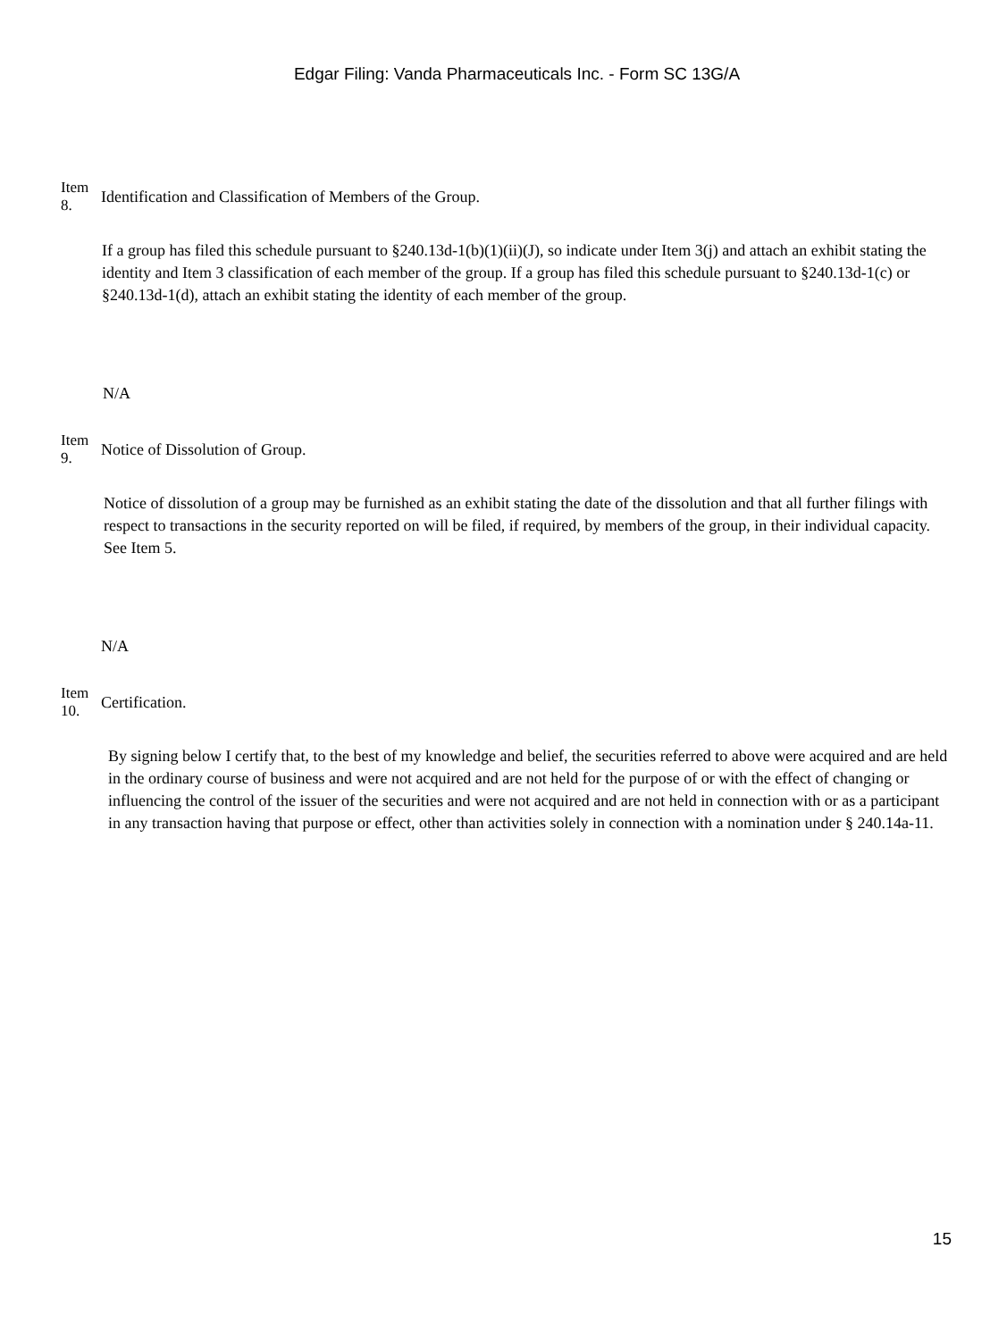Edgar Filing: Vanda Pharmaceuticals Inc. - Form SC 13G/A
Item
8.
Identification and Classification of Members of the Group.
If a group has filed this schedule pursuant to §240.13d-1(b)(1)(ii)(J), so indicate under Item 3(j) and attach an exhibit stating the identity and Item 3 classification of each member of the group. If a group has filed this schedule pursuant to §240.13d-1(c) or §240.13d-1(d), attach an exhibit stating the identity of each member of the group.
N/A
Item
9.
Notice of Dissolution of Group.
Notice of dissolution of a group may be furnished as an exhibit stating the date of the dissolution and that all further filings with respect to transactions in the security reported on will be filed, if required, by members of the group, in their individual capacity. See Item 5.
N/A
Item
10.
Certification.
By signing below I certify that, to the best of my knowledge and belief, the securities referred to above were acquired and are held in the ordinary course of business and were not acquired and are not held for the purpose of or with the effect of changing or influencing the control of the issuer of the securities and were not acquired and are not held in connection with or as a participant in any transaction having that purpose or effect, other than activities solely in connection with a nomination under § 240.14a-11.
15